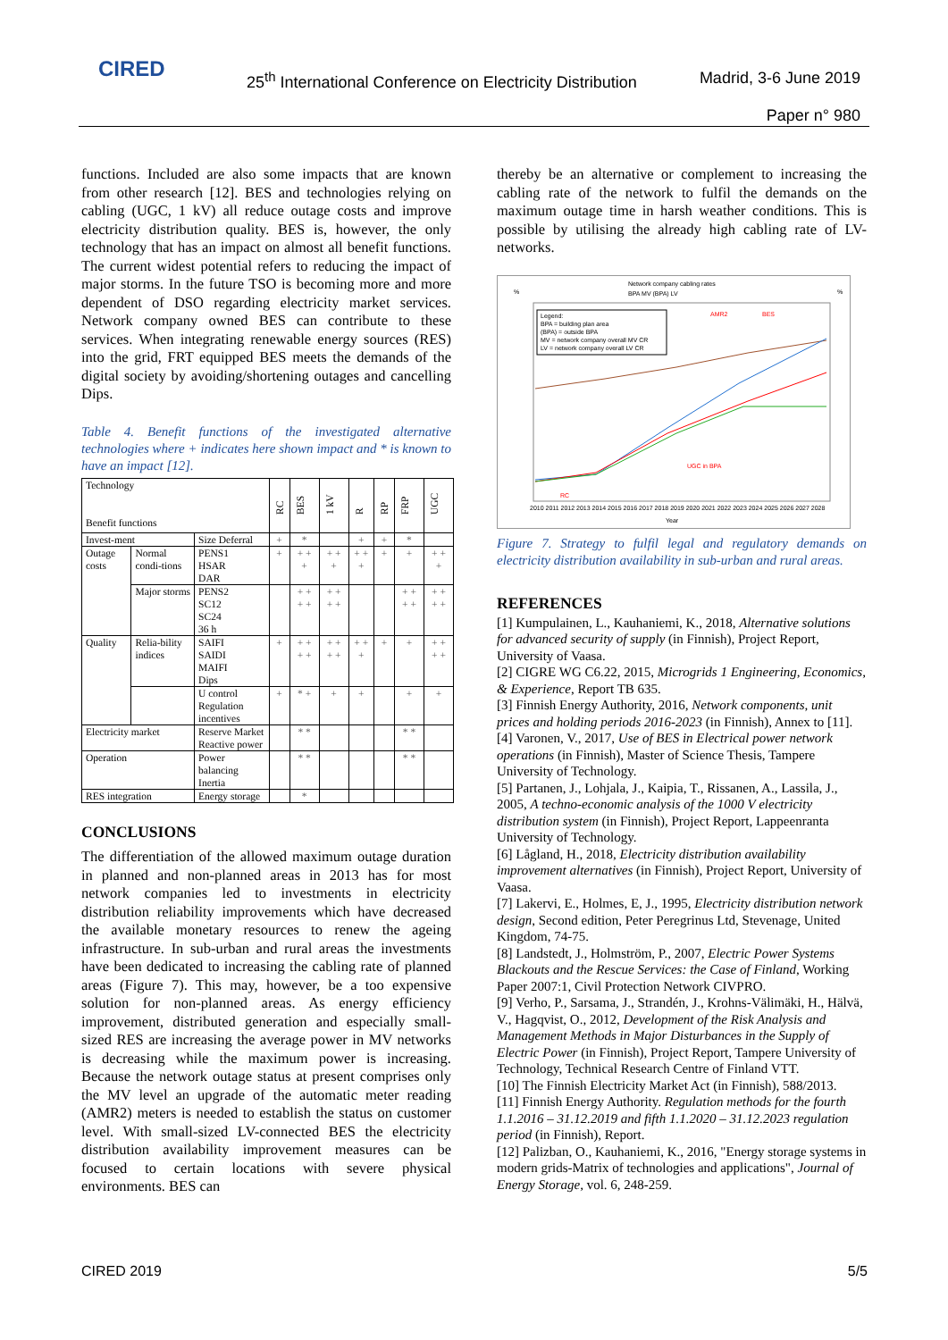CIRED
25<sup>th</sup> International Conference on Electricity Distribution
Madrid, 3-6 June 2019
Paper n° 980
functions. Included are also some impacts that are known from other research [12]. BES and technologies relying on cabling (UGC, 1 kV) all reduce outage costs and improve electricity distribution quality. BES is, however, the only technology that has an impact on almost all benefit functions. The current widest potential refers to reducing the impact of major storms. In the future TSO is becoming more and more dependent of DSO regarding electricity market services. Network company owned BES can contribute to these services. When integrating renewable energy sources (RES) into the grid, FRT equipped BES meets the demands of the digital society by avoiding/shortening outages and cancelling Dips.
Table 4. Benefit functions of the investigated alternative technologies where + indicates here shown impact and * is known to have an impact [12].
| Technology Benefit functions | | | RC | BES | 1 kV | R | RP | FRP | UGC |
| --- | --- | --- | --- | --- | --- | --- | --- | --- | --- |
| Invest-ment | | Size Deferral | + | * | | + | + | * | |
| Outage costs | Normal condi-tions | PENS1 HSAR DAR | + | + + + | + + + | + + + | + | + | + + + |
| | Major storms | PENS2 SC12 SC24 36 h | | + + + + | + + + + | | | + + + + | + + + + |
| Quality | Relia-bility indices | SAIFI SAIDI MAIFI Dips | + | + + + + | + + + + | + + + | + | + | + + + + |
| | | U control Regulation incentives | + | * + | + | + | | + | + |
| Electricity market | | Reserve Market Reactive power | | * * | | | | * * | |
| Operation | | Power balancing Inertia | | * * | | | | * * | |
| RES integration | | Energy storage | | * | | | | | |
CONCLUSIONS
The differentiation of the allowed maximum outage duration in planned and non-planned areas in 2013 has for most network companies led to investments in electricity distribution reliability improvements which have decreased the available monetary resources to renew the ageing infrastructure. In sub-urban and rural areas the investments have been dedicated to increasing the cabling rate of planned areas (Figure 7). This may, however, be a too expensive solution for non-planned areas. As energy efficiency improvement, distributed generation and especially small-sized RES are increasing the average power in MV networks is decreasing while the maximum power is increasing. Because the network outage status at present comprises only the MV level an upgrade of the automatic meter reading (AMR2) meters is needed to establish the status on customer level. With small-sized LV-connected BES the electricity distribution availability improvement measures can be focused to certain locations with severe physical environments. BES can
thereby be an alternative or complement to increasing the cabling rate of the network to fulfil the demands on the maximum outage time in harsh weather conditions. This is possible by utilising the already high cabling rate of LV-networks.
Network company cabling rates
BPA MV (BPA) LV
%
%
Legend:
BPA = building plan area
(BPA) = outside BPA
MV = network company overall MV CR
LV = network company overall LV CR
AMR2
BES
RC
UGC in BPA
2010 2011 2012 2013 2014 2015 2016 2017 2018 2019 2020 2021 2022 2023 2024 2025 2026 2027 2028
Year
Figure 7. Strategy to fulfil legal and regulatory demands on electricity distribution availability in sub-urban and rural areas.
REFERENCES
[1] Kumpulainen, L., Kauhaniemi, K., 2018, Alternative solutions for advanced security of supply (in Finnish), Project Report, University of Vaasa.
[2] CIGRE WG C6.22, 2015, Microgrids 1 Engineering, Economics, & Experience, Report TB 635.
[3] Finnish Energy Authority, 2016, Network components, unit prices and holding periods 2016-2023 (in Finnish), Annex to [11].
[4] Varonen, V., 2017, Use of BES in Electrical power network operations (in Finnish), Master of Science Thesis, Tampere University of Technology.
[5] Partanen, J., Lohjala, J., Kaipia, T., Rissanen, A., Lassila, J., 2005, A techno-economic analysis of the 1000 V electricity distribution system (in Finnish), Project Report, Lappeenranta University of Technology.
[6] Lågland, H., 2018, Electricity distribution availability improvement alternatives (in Finnish), Project Report, University of Vaasa.
[7] Lakervi, E., Holmes, E, J., 1995, Electricity distribution network design, Second edition, Peter Peregrinus Ltd, Stevenage, United Kingdom, 74-75.
[8] Landstedt, J., Holmström, P., 2007, Electric Power Systems Blackouts and the Rescue Services: the Case of Finland, Working Paper 2007:1, Civil Protection Network CIVPRO.
[9] Verho, P., Sarsama, J., Strandén, J., Krohns-Välimäki, H., Hälvä, V., Hagqvist, O., 2012, Development of the Risk Analysis and Management Methods in Major Disturbances in the Supply of Electric Power (in Finnish), Project Report, Tampere University of Technology, Technical Research Centre of Finland VTT.
[10] The Finnish Electricity Market Act (in Finnish), 588/2013.
[11] Finnish Energy Authority. Regulation methods for the fourth 1.1.2016 – 31.12.2019 and fifth 1.1.2020 – 31.12.2023 regulation period (in Finnish), Report.
[12] Palizban, O., Kauhaniemi, K., 2016, "Energy storage systems in modern grids-Matrix of technologies and applications", Journal of Energy Storage, vol. 6, 248-259.
CIRED 2019 5/5